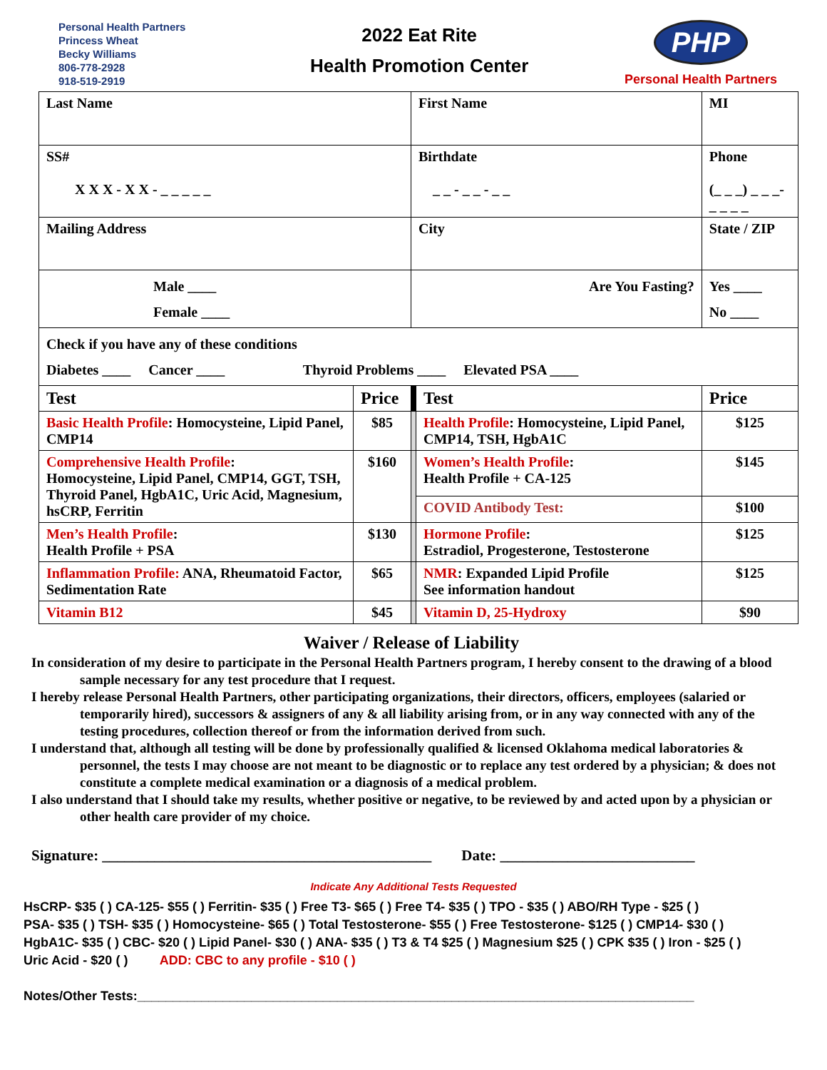Personal Health Partners
Princess Wheat
Becky Williams
806-778-2928
918-519-2919
2022 Eat Rite
Health Promotion Center
PHP
Personal Health Partners
| Last Name | | First Name | | MI | |
| SS# X X X - X X - _ _ _ _ _ | | Birthdate _ _ - _ _ - _ _ | | Phone (_ _ _) _ _ _-_ _ _ _ | |
| Mailing Address | | City | | State / ZIP | |
| Male ____ Female ____ | | Are You Fasting? | | Yes ____ No ____ | |
| Check if you have any of these conditions Diabetes ____ Cancer ____ Thyroid Problems ____ Elevated PSA ____ | | | | | |
| Test | Price | | Test | | Price |
| Basic Health Profile : Homocysteine, Lipid Panel, CMP14 | $85 | | Health Profile : Homocysteine, Lipid Panel, CMP14, TSH, HgbA1C | | $125 |
| Comprehensive Health Profile : Homocysteine, Lipid Panel, CMP14, GGT, TSH, Thyroid Panel, HgbA1C, Uric Acid, Magnesium, hsCRP, Ferritin | $160 | | Women’s Health Profile : Health Profile + CA-125 | | $145 |
| | | | COVID Antibody Test: | | $100 |
| Men’s Health Profile : Health Profile + PSA | $130 | | Hormone Profile : Estradiol, Progesterone, Testosterone | | $125 |
| Inflammation Profile: ANA, Rheumatoid Factor, Sedimentation Rate | $65 | | NMR : Expanded Lipid Profile See information handout | | $125 |
| Vitamin B12 | $45 | | Vitamin D, 25-Hydroxy | | $90 |
Waiver / Release of Liability
In consideration of my desire to participate in the Personal Health Partners program, I hereby consent to the drawing of a blood sample necessary for any test procedure that I request.
I hereby release Personal Health Partners, other participating organizations, their directors, officers, employees (salaried or temporarily hired), successors & assigners of any & all liability arising from, or in any way connected with any of the testing procedures, collection thereof or from the information derived from such.
I understand that, although all testing will be done by professionally qualified & licensed Oklahoma medical laboratories & personnel, the tests I may choose are not meant to be diagnostic or to replace any test ordered by a physician; & does not constitute a complete medical examination or a diagnosis of a medical problem.
I also understand that I should take my results, whether positive or negative, to be reviewed by and acted upon by a physician or other health care provider of my choice.
Signature: ____________________________________________ Date: __________________________
Indicate Any Additional Tests Requested
HsCRP- $35 ( ) CA-125- $55 ( ) Ferritin- $35 ( ) Free T3- $65 ( ) Free T4- $35 ( ) TPO - $35 ( ) ABO/RH Type - $25 ( )
PSA- $35 ( ) TSH- $35 ( ) Homocysteine- $65 ( ) Total Testosterone- $55 ( ) Free Testosterone- $125 ( ) CMP14- $30 ( )
HgbA1C- $35 ( ) CBC- $20 ( ) Lipid Panel- $30 ( ) ANA- $35 ( ) T3 & T4 $25 ( ) Magnesium $25 ( ) CPK $35 ( ) Iron - $25 ( )
Uric Acid - $20 ( ) ADD: CBC to any profile - $10 ( )
Notes/Other Tests:______________________________________________________________________________